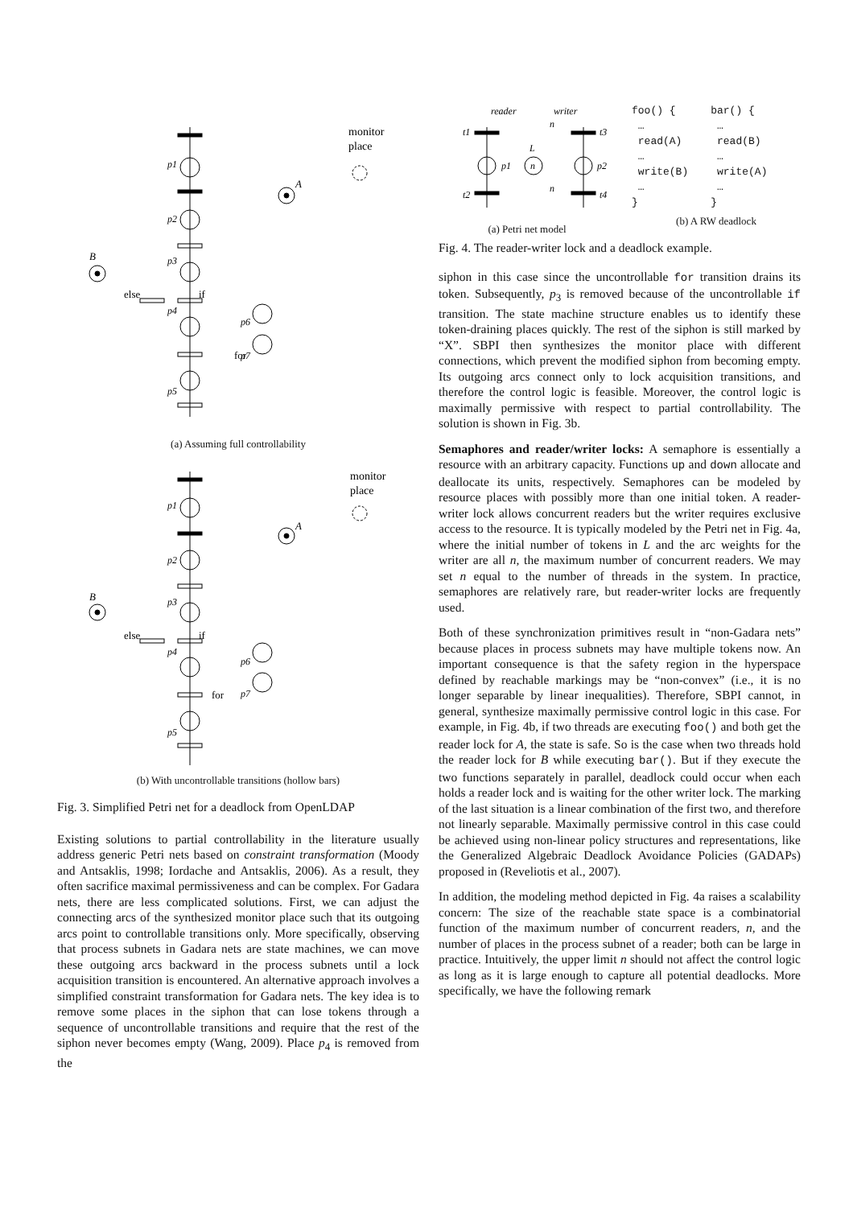monitor
place
B
A
p1
p2
p3
p4
p5
p6
p7
else
if
for
(a) Assuming full controllability
monitor
place
B
A
p1
p2
p3
p4
p5
p6
p7
else
if
for
(b) With uncontrollable transitions (hollow bars)
Fig. 3. Simplified Petri net for a deadlock from OpenLDAP
Existing solutions to partial controllability in the literature usually address generic Petri nets based on constraint transformation (Moody and Antsaklis, 1998; Iordache and Antsaklis, 2006). As a result, they often sacrifice maximal permissiveness and can be complex. For Gadara nets, there are less complicated solutions. First, we can adjust the connecting arcs of the synthesized monitor place such that its outgoing arcs point to controllable transitions only. More specifically, observing that process subnets in Gadara nets are state machines, we can move these outgoing arcs backward in the process subnets until a lock acquisition transition is encountered. An alternative approach involves a simplified constraint transformation for Gadara nets. The key idea is to remove some places in the siphon that can lose tokens through a sequence of uncontrollable transitions and require that the rest of the siphon never becomes empty (Wang, 2009). Place p<sub>4</sub> is removed from the
reader
writer
t1
t3
t2
t4
p1
p2
L
n
n
n
(a) Petri net model
foo() {
…
read(A)
…
write(B)
…
}
bar() {
…
read(B)
…
write(A)
…
}
(b) A RW deadlock
Fig. 4. The reader-writer lock and a deadlock example.
siphon in this case since the uncontrollable for transition drains its token. Subsequently, p<sub>3</sub> is removed because of the uncontrollable if transition. The state machine structure enables us to identify these token-draining places quickly. The rest of the siphon is still marked by “X”. SBPI then synthesizes the monitor place with different connections, which prevent the modified siphon from becoming empty. Its outgoing arcs connect only to lock acquisition transitions, and therefore the control logic is feasible. Moreover, the control logic is maximally permissive with respect to partial controllability. The solution is shown in Fig. 3b.
Semaphores and reader/writer locks: A semaphore is essentially a resource with an arbitrary capacity. Functions up and down allocate and deallocate its units, respectively. Semaphores can be modeled by resource places with possibly more than one initial token. A reader-writer lock allows concurrent readers but the writer requires exclusive access to the resource. It is typically modeled by the Petri net in Fig. 4a, where the initial number of tokens in L and the arc weights for the writer are all n, the maximum number of concurrent readers. We may set n equal to the number of threads in the system. In practice, semaphores are relatively rare, but reader-writer locks are frequently used.
Both of these synchronization primitives result in “non-Gadara nets” because places in process subnets may have multiple tokens now. An important consequence is that the safety region in the hyperspace defined by reachable markings may be “non-convex” (i.e., it is no longer separable by linear inequalities). Therefore, SBPI cannot, in general, synthesize maximally permissive control logic in this case. For example, in Fig. 4b, if two threads are executing foo() and both get the reader lock for A, the state is safe. So is the case when two threads hold the reader lock for B while executing bar(). But if they execute the two functions separately in parallel, deadlock could occur when each holds a reader lock and is waiting for the other writer lock. The marking of the last situation is a linear combination of the first two, and therefore not linearly separable. Maximally permissive control in this case could be achieved using non-linear policy structures and representations, like the Generalized Algebraic Deadlock Avoidance Policies (GADAPs) proposed in (Reveliotis et al., 2007).
In addition, the modeling method depicted in Fig. 4a raises a scalability concern: The size of the reachable state space is a combinatorial function of the maximum number of concurrent readers, n, and the number of places in the process subnet of a reader; both can be large in practice. Intuitively, the upper limit n should not affect the control logic as long as it is large enough to capture all potential deadlocks. More specifically, we have the following remark